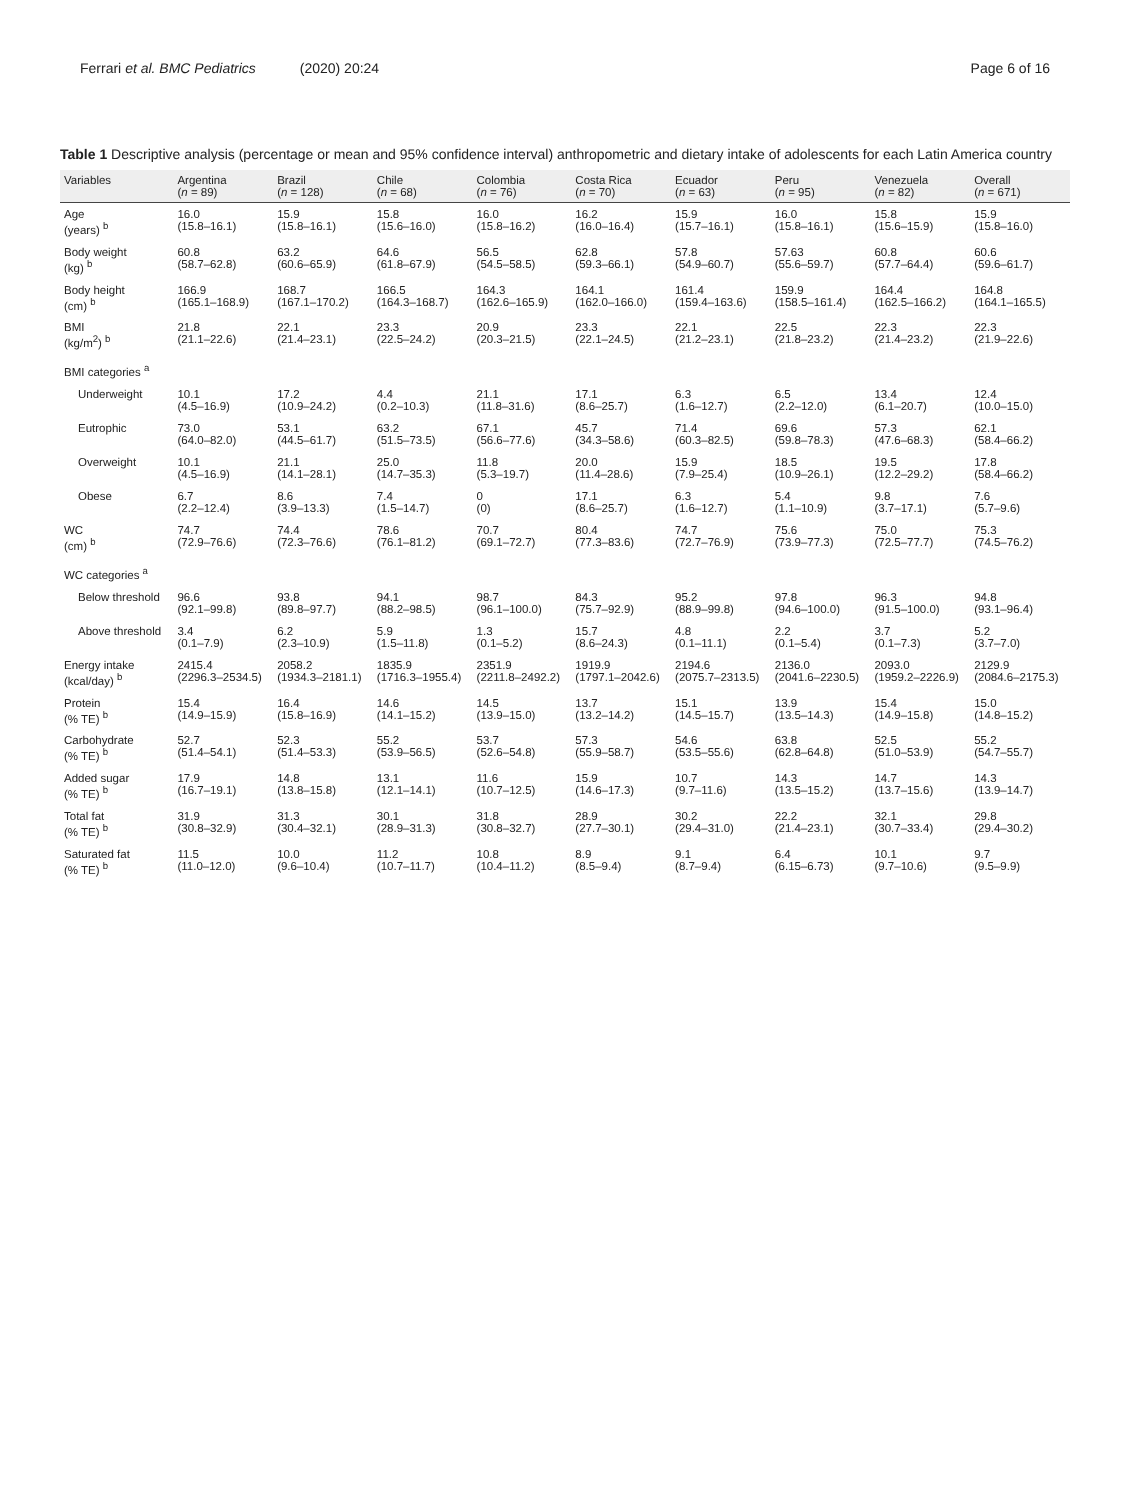Ferrari et al. BMC Pediatrics (2020) 20:24
Page 6 of 16
Table 1 Descriptive analysis (percentage or mean and 95% confidence interval) anthropometric and dietary intake of adolescents for each Latin America country
| Variables | Argentina ( n = 89) | Brazil ( n = 128) | Chile ( n = 68) | Colombia ( n = 76) | Costa Rica ( n = 70) | Ecuador ( n = 63) | Peru ( n = 95) | Venezuela ( n = 82) | Overall ( n = 671) |
| --- | --- | --- | --- | --- | --- | --- | --- | --- | --- |
| Age (years) <sup>b</sup> | 16.0 (15.8–16.1) | 15.9 (15.8–16.1) | 15.8 (15.6–16.0) | 16.0 (15.8–16.2) | 16.2 (16.0–16.4) | 15.9 (15.7–16.1) | 16.0 (15.8–16.1) | 15.8 (15.6–15.9) | 15.9 (15.8–16.0) |
| Body weight (kg) <sup>b</sup> | 60.8 (58.7–62.8) | 63.2 (60.6–65.9) | 64.6 (61.8–67.9) | 56.5 (54.5–58.5) | 62.8 (59.3–66.1) | 57.8 (54.9–60.7) | 57.63 (55.6–59.7) | 60.8 (57.7–64.4) | 60.6 (59.6–61.7) |
| Body height (cm) <sup>b</sup> | 166.9 (165.1–168.9) | 168.7 (167.1–170.2) | 166.5 (164.3–168.7) | 164.3 (162.6–165.9) | 164.1 (162.0–166.0) | 161.4 (159.4–163.6) | 159.9 (158.5–161.4) | 164.4 (162.5–166.2) | 164.8 (164.1–165.5) |
| BMI (kg/m<sup>2</sup>) <sup>b</sup> | 21.8 (21.1–22.6) | 22.1 (21.4–23.1) | 23.3 (22.5–24.2) | 20.9 (20.3–21.5) | 23.3 (22.1–24.5) | 22.1 (21.2–23.1) | 22.5 (21.8–23.2) | 22.3 (21.4–23.2) | 22.3 (21.9–22.6) |
| BMI categories <sup>a</sup> | | | | | | | | | |
| Underweight | 10.1 (4.5–16.9) | 17.2 (10.9–24.2) | 4.4 (0.2–10.3) | 21.1 (11.8–31.6) | 17.1 (8.6–25.7) | 6.3 (1.6–12.7) | 6.5 (2.2–12.0) | 13.4 (6.1–20.7) | 12.4 (10.0–15.0) |
| Eutrophic | 73.0 (64.0–82.0) | 53.1 (44.5–61.7) | 63.2 (51.5–73.5) | 67.1 (56.6–77.6) | 45.7 (34.3–58.6) | 71.4 (60.3–82.5) | 69.6 (59.8–78.3) | 57.3 (47.6–68.3) | 62.1 (58.4–66.2) |
| Overweight | 10.1 (4.5–16.9) | 21.1 (14.1–28.1) | 25.0 (14.7–35.3) | 11.8 (5.3–19.7) | 20.0 (11.4–28.6) | 15.9 (7.9–25.4) | 18.5 (10.9–26.1) | 19.5 (12.2–29.2) | 17.8 (58.4–66.2) |
| Obese | 6.7 (2.2–12.4) | 8.6 (3.9–13.3) | 7.4 (1.5–14.7) | 0 (0) | 17.1 (8.6–25.7) | 6.3 (1.6–12.7) | 5.4 (1.1–10.9) | 9.8 (3.7–17.1) | 7.6 (5.7–9.6) |
| WC (cm) <sup>b</sup> | 74.7 (72.9–76.6) | 74.4 (72.3–76.6) | 78.6 (76.1–81.2) | 70.7 (69.1–72.7) | 80.4 (77.3–83.6) | 74.7 (72.7–76.9) | 75.6 (73.9–77.3) | 75.0 (72.5–77.7) | 75.3 (74.5–76.2) |
| WC categories <sup>a</sup> | | | | | | | | | |
| Below threshold | 96.6 (92.1–99.8) | 93.8 (89.8–97.7) | 94.1 (88.2–98.5) | 98.7 (96.1–100.0) | 84.3 (75.7–92.9) | 95.2 (88.9–99.8) | 97.8 (94.6–100.0) | 96.3 (91.5–100.0) | 94.8 (93.1–96.4) |
| Above threshold | 3.4 (0.1–7.9) | 6.2 (2.3–10.9) | 5.9 (1.5–11.8) | 1.3 (0.1–5.2) | 15.7 (8.6–24.3) | 4.8 (0.1–11.1) | 2.2 (0.1–5.4) | 3.7 (0.1–7.3) | 5.2 (3.7–7.0) |
| Energy intake (kcal/day) <sup>b</sup> | 2415.4 (2296.3–2534.5) | 2058.2 (1934.3–2181.1) | 1835.9 (1716.3–1955.4) | 2351.9 (2211.8–2492.2) | 1919.9 (1797.1–2042.6) | 2194.6 (2075.7–2313.5) | 2136.0 (2041.6–2230.5) | 2093.0 (1959.2–2226.9) | 2129.9 (2084.6–2175.3) |
| Protein (% TE) <sup>b</sup> | 15.4 (14.9–15.9) | 16.4 (15.8–16.9) | 14.6 (14.1–15.2) | 14.5 (13.9–15.0) | 13.7 (13.2–14.2) | 15.1 (14.5–15.7) | 13.9 (13.5–14.3) | 15.4 (14.9–15.8) | 15.0 (14.8–15.2) |
| Carbohydrate (% TE) <sup>b</sup> | 52.7 (51.4–54.1) | 52.3 (51.4–53.3) | 55.2 (53.9–56.5) | 53.7 (52.6–54.8) | 57.3 (55.9–58.7) | 54.6 (53.5–55.6) | 63.8 (62.8–64.8) | 52.5 (51.0–53.9) | 55.2 (54.7–55.7) |
| Added sugar (% TE) <sup>b</sup> | 17.9 (16.7–19.1) | 14.8 (13.8–15.8) | 13.1 (12.1–14.1) | 11.6 (10.7–12.5) | 15.9 (14.6–17.3) | 10.7 (9.7–11.6) | 14.3 (13.5–15.2) | 14.7 (13.7–15.6) | 14.3 (13.9–14.7) |
| Total fat (% TE) <sup>b</sup> | 31.9 (30.8–32.9) | 31.3 (30.4–32.1) | 30.1 (28.9–31.3) | 31.8 (30.8–32.7) | 28.9 (27.7–30.1) | 30.2 (29.4–31.0) | 22.2 (21.4–23.1) | 32.1 (30.7–33.4) | 29.8 (29.4–30.2) |
| Saturated fat (% TE) <sup>b</sup> | 11.5 (11.0–12.0) | 10.0 (9.6–10.4) | 11.2 (10.7–11.7) | 10.8 (10.4–11.2) | 8.9 (8.5–9.4) | 9.1 (8.7–9.4) | 6.4 (6.15–6.73) | 10.1 (9.7–10.6) | 9.7 (9.5–9.9) |